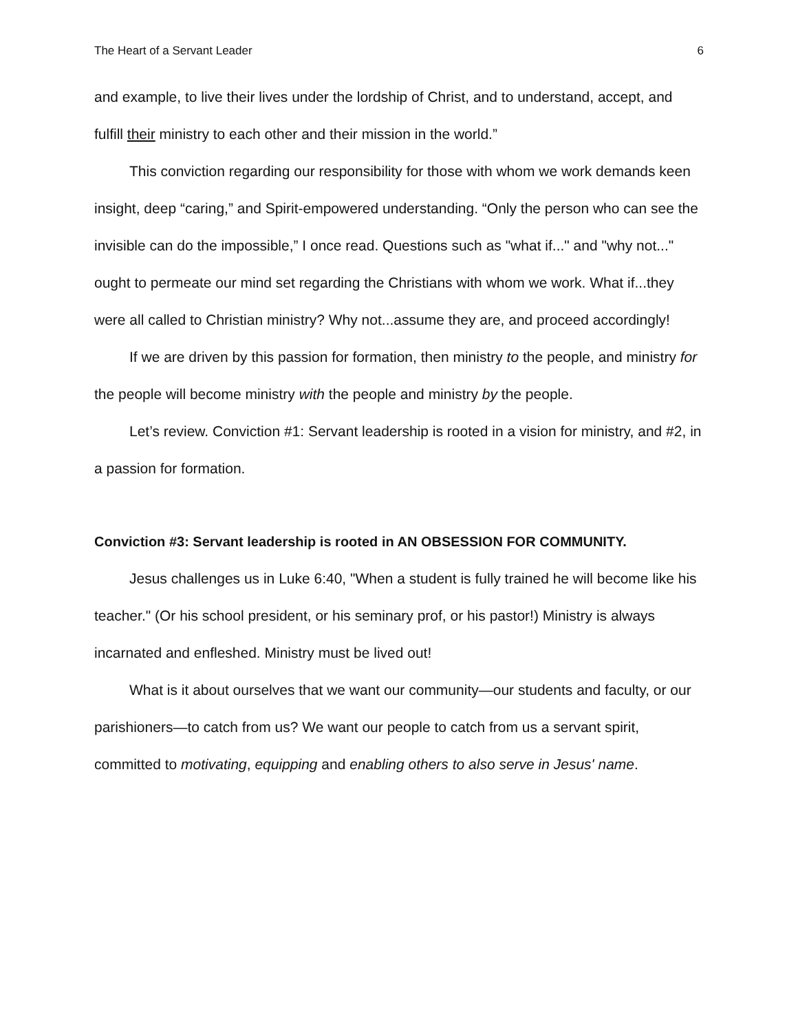The Heart of a Servant Leader 6
and example, to live their lives under the lordship of Christ, and to understand, accept, and fulfill their ministry to each other and their mission in the world.”
This conviction regarding our responsibility for those with whom we work demands keen insight, deep “caring,” and Spirit-empowered understanding. “Only the person who can see the invisible can do the impossible,” I once read. Questions such as "what if..." and "why not..." ought to permeate our mind set regarding the Christians with whom we work. What if...they were all called to Christian ministry? Why not...assume they are, and proceed accordingly!
If we are driven by this passion for formation, then ministry to the people, and ministry for the people will become ministry with the people and ministry by the people.
Let’s review. Conviction #1: Servant leadership is rooted in a vision for ministry, and #2, in a passion for formation.
Conviction #3: Servant leadership is rooted in AN OBSESSION FOR COMMUNITY.
Jesus challenges us in Luke 6:40, "When a student is fully trained he will become like his teacher." (Or his school president, or his seminary prof, or his pastor!) Ministry is always incarnated and enfleshed. Ministry must be lived out!
What is it about ourselves that we want our community—our students and faculty, or our parishioners—to catch from us? We want our people to catch from us a servant spirit, committed to motivating, equipping and enabling others to also serve in Jesus' name.